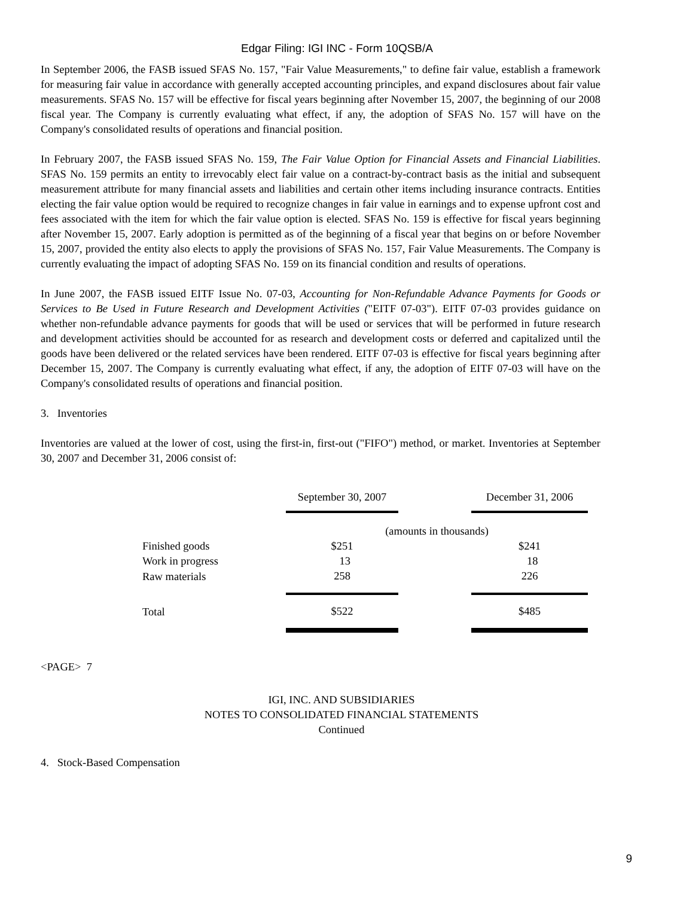Edgar Filing: IGI INC - Form 10QSB/A
In September 2006, the FASB issued SFAS No. 157, "Fair Value Measurements," to define fair value, establish a framework for measuring fair value in accordance with generally accepted accounting principles, and expand disclosures about fair value measurements. SFAS No. 157 will be effective for fiscal years beginning after November 15, 2007, the beginning of our 2008 fiscal year. The Company is currently evaluating what effect, if any, the adoption of SFAS No. 157 will have on the Company's consolidated results of operations and financial position.
In February 2007, the FASB issued SFAS No. 159, The Fair Value Option for Financial Assets and Financial Liabilities. SFAS No. 159 permits an entity to irrevocably elect fair value on a contract-by-contract basis as the initial and subsequent measurement attribute for many financial assets and liabilities and certain other items including insurance contracts. Entities electing the fair value option would be required to recognize changes in fair value in earnings and to expense upfront cost and fees associated with the item for which the fair value option is elected. SFAS No. 159 is effective for fiscal years beginning after November 15, 2007. Early adoption is permitted as of the beginning of a fiscal year that begins on or before November 15, 2007, provided the entity also elects to apply the provisions of SFAS No. 157, Fair Value Measurements. The Company is currently evaluating the impact of adopting SFAS No. 159 on its financial condition and results of operations.
In June 2007, the FASB issued EITF Issue No. 07-03, Accounting for Non-Refundable Advance Payments for Goods or Services to Be Used in Future Research and Development Activities ("EITF 07-03"). EITF 07-03 provides guidance on whether non-refundable advance payments for goods that will be used or services that will be performed in future research and development activities should be accounted for as research and development costs or deferred and capitalized until the goods have been delivered or the related services have been rendered. EITF 07-03 is effective for fiscal years beginning after December 15, 2007. The Company is currently evaluating what effect, if any, the adoption of EITF 07-03 will have on the Company's consolidated results of operations and financial position.
3. Inventories
Inventories are valued at the lower of cost, using the first-in, first-out ("FIFO") method, or market. Inventories at September 30, 2007 and December 31, 2006 consist of:
| | September 30, 2007 | | December 31, 2006 |
| | (amounts in thousands) | | |
| Finished goods | $251 | | $241 |
| Work in progress | 13 | | 18 |
| Raw materials | 258 | | 226 |
| Total | $522 | | $485 |
<PAGE> 7
IGI, INC. AND SUBSIDIARIES
NOTES TO CONSOLIDATED FINANCIAL STATEMENTS
Continued
4. Stock-Based Compensation
9